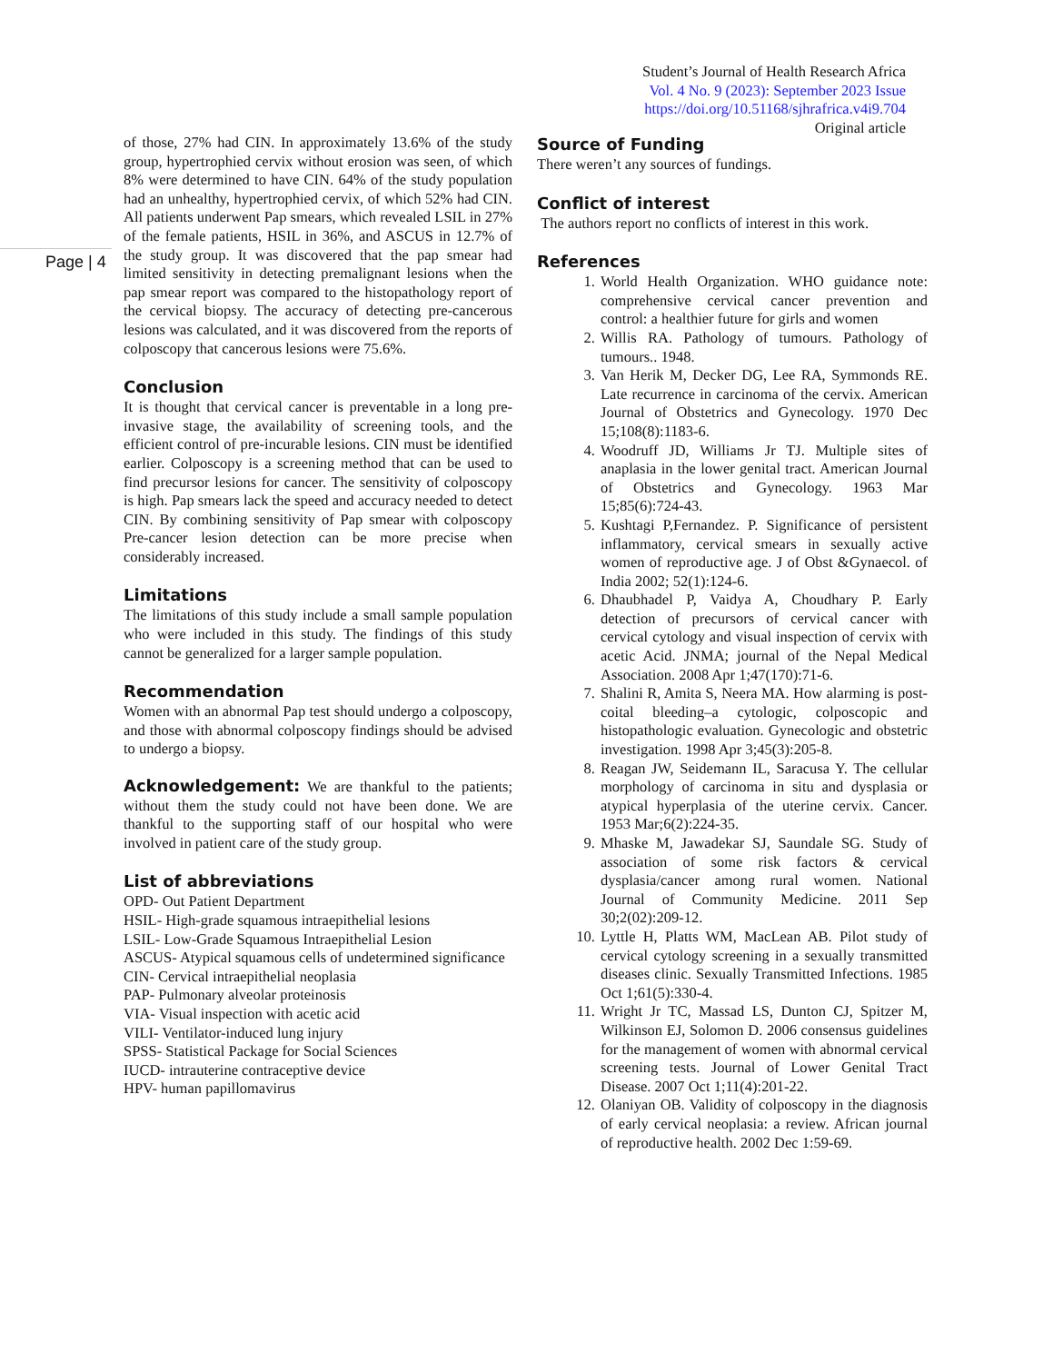Student’s Journal of Health Research Africa
Vol. 4 No. 9 (2023): September 2023 Issue
https://doi.org/10.51168/sjhrafrica.v4i9.704
Original article
Page | 4
of those, 27% had CIN. In approximately 13.6% of the study group, hypertrophied cervix without erosion was seen, of which 8% were determined to have CIN. 64% of the study population had an unhealthy, hypertrophied cervix, of which 52% had CIN. All patients underwent Pap smears, which revealed LSIL in 27% of the female patients, HSIL in 36%, and ASCUS in 12.7% of the study group. It was discovered that the pap smear had limited sensitivity in detecting premalignant lesions when the pap smear report was compared to the histopathology report of the cervical biopsy. The accuracy of detecting pre-cancerous lesions was calculated, and it was discovered from the reports of colposcopy that cancerous lesions were 75.6%.
Conclusion
It is thought that cervical cancer is preventable in a long pre-invasive stage, the availability of screening tools, and the efficient control of pre-incurable lesions. CIN must be identified earlier. Colposcopy is a screening method that can be used to find precursor lesions for cancer. The sensitivity of colposcopy is high. Pap smears lack the speed and accuracy needed to detect CIN. By combining sensitivity of Pap smear with colposcopy Pre-cancer lesion detection can be more precise when considerably increased.
Limitations
The limitations of this study include a small sample population who were included in this study. The findings of this study cannot be generalized for a larger sample population.
Recommendation
Women with an abnormal Pap test should undergo a colposcopy, and those with abnormal colposcopy findings should be advised to undergo a biopsy.
Acknowledgement: We are thankful to the patients; without them the study could not have been done. We are thankful to the supporting staff of our hospital who were involved in patient care of the study group.
List of abbreviations
OPD- Out Patient Department
HSIL- High-grade squamous intraepithelial lesions
LSIL- Low-Grade Squamous Intraepithelial Lesion
ASCUS- Atypical squamous cells of undetermined significance
CIN- Cervical intraepithelial neoplasia
PAP- Pulmonary alveolar proteinosis
VIA- Visual inspection with acetic acid
VILI- Ventilator-induced lung injury
SPSS- Statistical Package for Social Sciences
IUCD- intrauterine contraceptive device
HPV- human papillomavirus
Source of Funding
There weren’t any sources of fundings.
Conflict of interest
The authors report no conflicts of interest in this work.
References
1. World Health Organization. WHO guidance note: comprehensive cervical cancer prevention and control: a healthier future for girls and women
2. Willis RA. Pathology of tumours. Pathology of tumours.. 1948.
3. Van Herik M, Decker DG, Lee RA, Symmonds RE. Late recurrence in carcinoma of the cervix. American Journal of Obstetrics and Gynecology. 1970 Dec 15;108(8):1183-6.
4. Woodruff JD, Williams Jr TJ. Multiple sites of anaplasia in the lower genital tract. American Journal of Obstetrics and Gynecology. 1963 Mar 15;85(6):724-43.
5. Kushtagi P,Fernandez. P. Significance of persistent inflammatory, cervical smears in sexually active women of reproductive age. J of Obst &Gynaecol. of India 2002; 52(1):124-6.
6. Dhaubhadel P, Vaidya A, Choudhary P. Early detection of precursors of cervical cancer with cervical cytology and visual inspection of cervix with acetic Acid. JNMA; journal of the Nepal Medical Association. 2008 Apr 1;47(170):71-6.
7. Shalini R, Amita S, Neera MA. How alarming is post-coital bleeding–a cytologic, colposcopic and histopathologic evaluation. Gynecologic and obstetric investigation. 1998 Apr 3;45(3):205-8.
8. Reagan JW, Seidemann IL, Saracusa Y. The cellular morphology of carcinoma in situ and dysplasia or atypical hyperplasia of the uterine cervix. Cancer. 1953 Mar;6(2):224-35.
9. Mhaske M, Jawadekar SJ, Saundale SG. Study of association of some risk factors & cervical dysplasia/cancer among rural women. National Journal of Community Medicine. 2011 Sep 30;2(02):209-12.
10. Lyttle H, Platts WM, MacLean AB. Pilot study of cervical cytology screening in a sexually transmitted diseases clinic. Sexually Transmitted Infections. 1985 Oct 1;61(5):330-4.
11. Wright Jr TC, Massad LS, Dunton CJ, Spitzer M, Wilkinson EJ, Solomon D. 2006 consensus guidelines for the management of women with abnormal cervical screening tests. Journal of Lower Genital Tract Disease. 2007 Oct 1;11(4):201-22.
12. Olaniyan OB. Validity of colposcopy in the diagnosis of early cervical neoplasia: a review. African journal of reproductive health. 2002 Dec 1:59-69.